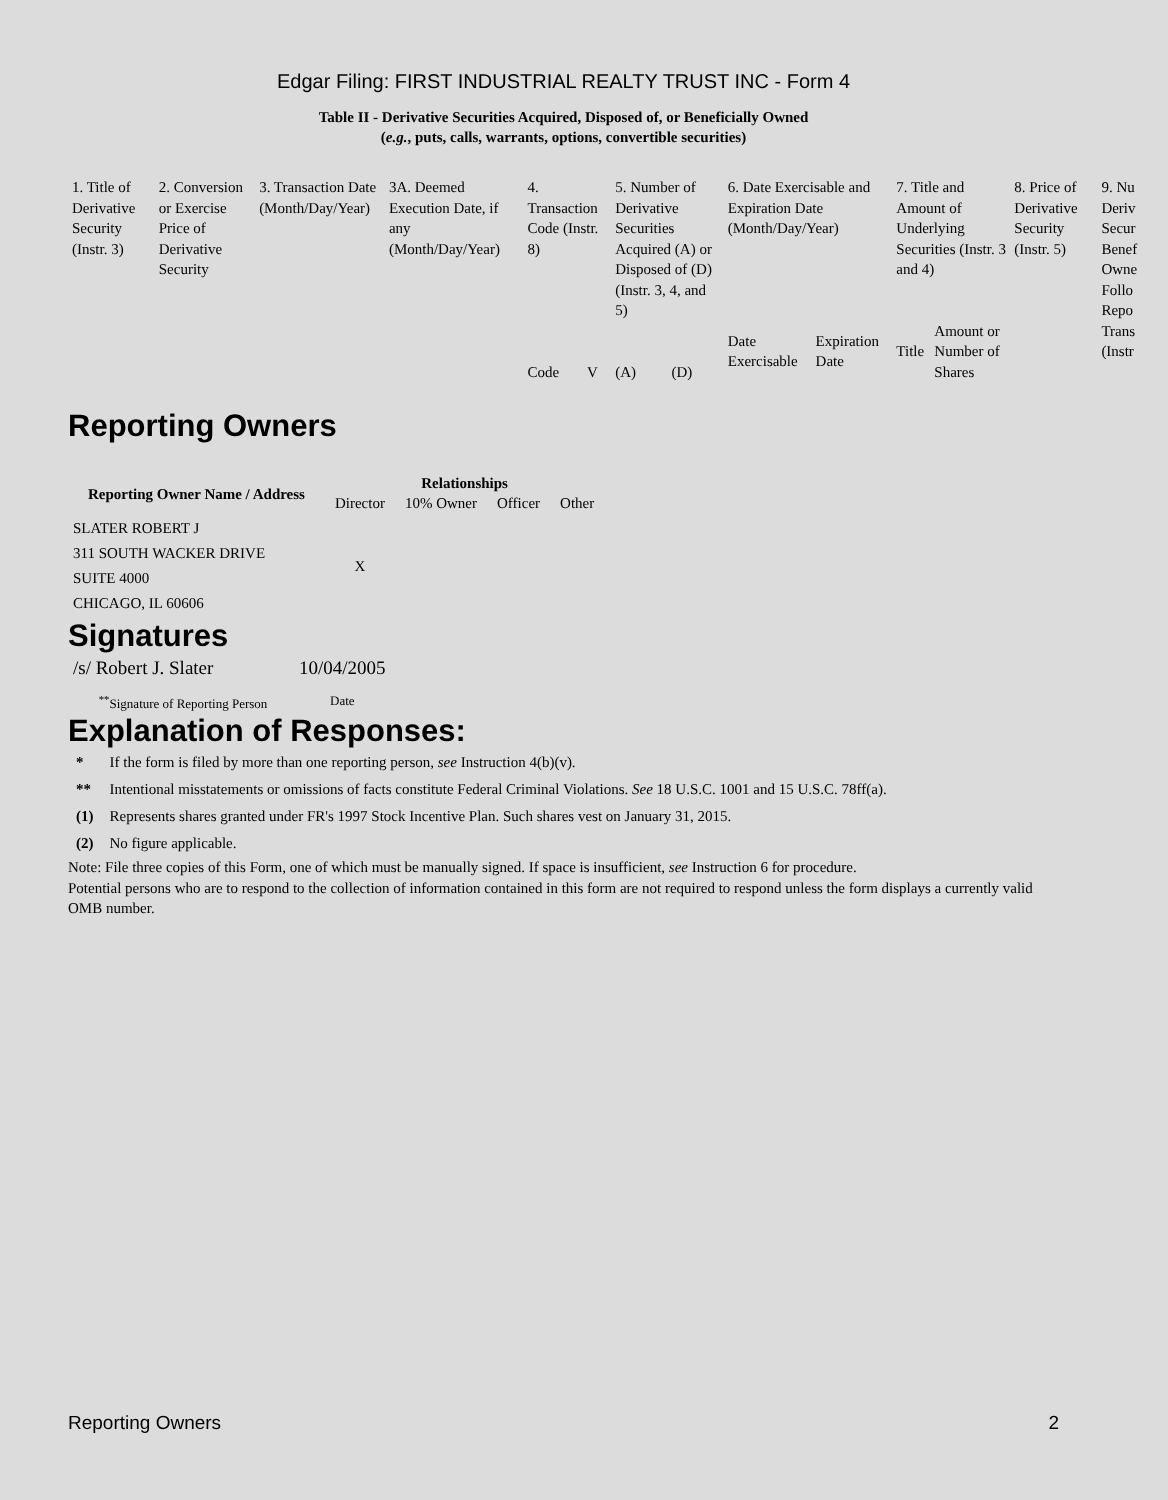Edgar Filing: FIRST INDUSTRIAL REALTY TRUST INC - Form 4
Table II - Derivative Securities Acquired, Disposed of, or Beneficially Owned
(e.g., puts, calls, warrants, options, convertible securities)
| 1. Title of Derivative Security (Instr. 3) | 2. Conversion or Exercise Price of Derivative Security | 3. Transaction Date (Month/Day/Year) | 3A. Deemed Execution Date, if any (Month/Day/Year) | 4. Transaction Code (Instr. 8) | | 5. Number of Derivative Securities Acquired (A) or Disposed of (D) (Instr. 3, 4, and 5) | | 6. Date Exercisable and Expiration Date (Month/Day/Year) | | 7. Title and Amount of Underlying Securities (Instr. 3 and 4) | | 8. Price of Derivative Security (Instr. 5) | 9. Nu Deriv Secur Benef Owne Follo Repo Trans (Instr |
| | | | | Code | V | (A) | (D) | Date Exercisable | Expiration Date | Title | Amount or Number of Shares | | |
Reporting Owners
| Reporting Owner Name / Address | Relationships | | | |
| --- | --- | --- | --- | --- |
| | Director | 10% Owner | Officer | Other |
| SLATER ROBERT J 311 SOUTH WACKER DRIVE SUITE 4000 CHICAGO, IL 60606 | X | | | |
Signatures
| /s/ Robert J. Slater | 10/04/2005 |
| <sup>**</sup> Signature of Reporting Person | Date |
Explanation of Responses:
| * | If the form is filed by more than one reporting person, see Instruction 4(b)(v). |
| ** | Intentional misstatements or omissions of facts constitute Federal Criminal Violations. See 18 U.S.C. 1001 and 15 U.S.C. 78ff(a). |
| (1) | Represents shares granted under FR's 1997 Stock Incentive Plan. Such shares vest on January 31, 2015. |
| (2) | No figure applicable. |
Note: File three copies of this Form, one of which must be manually signed. If space is insufficient, see Instruction 6 for procedure.
Potential persons who are to respond to the collection of information contained in this form are not required to respond unless the form displays a currently valid OMB number.
Reporting Owners 2